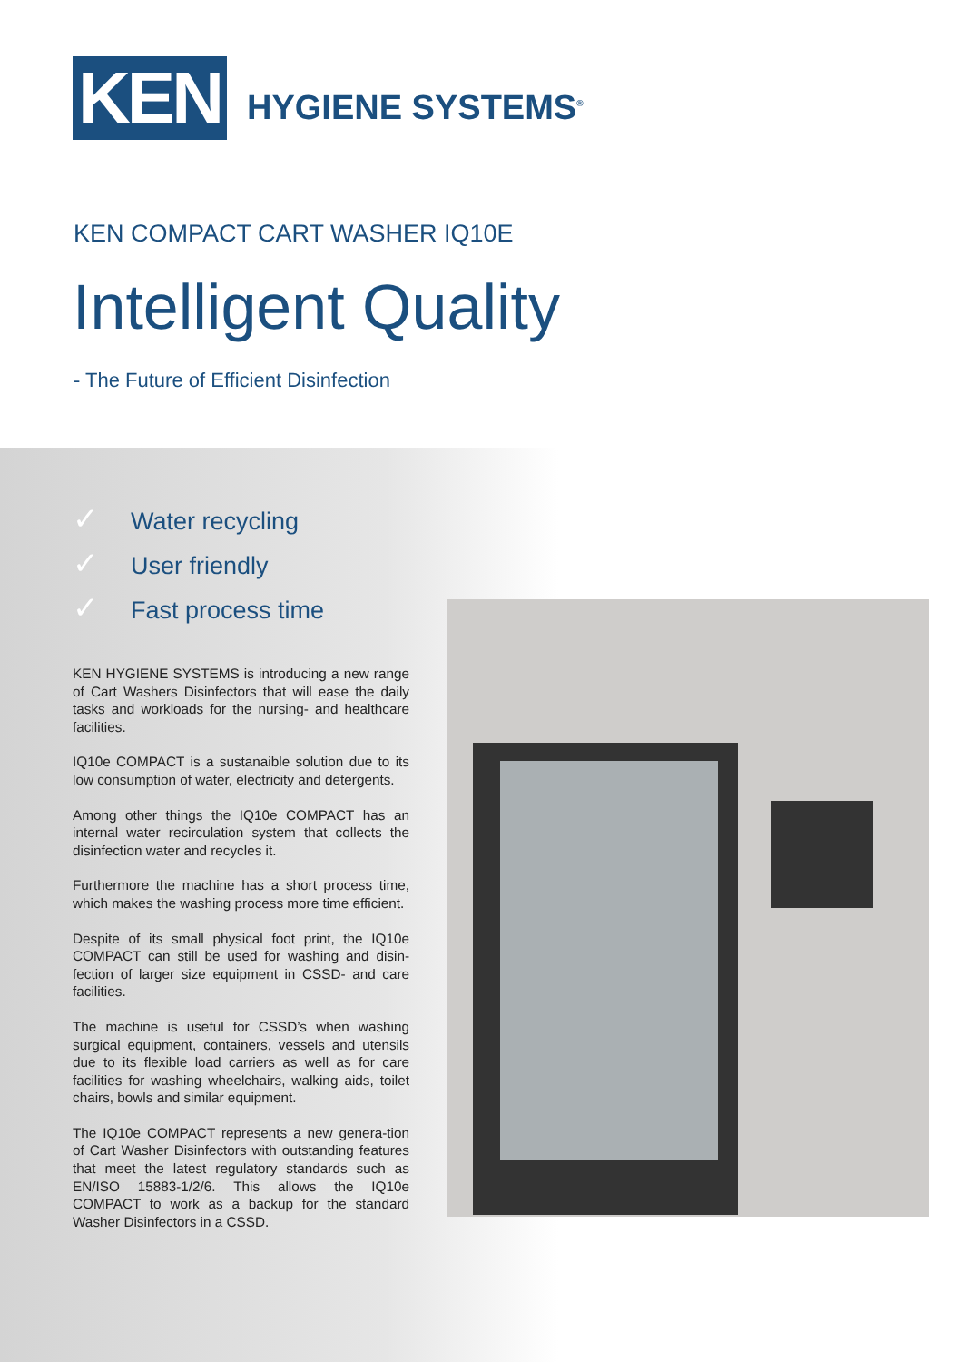KEN
HYGIENE SYSTEMS<sup>®</sup>
KEN COMPACT CART WASHER IQ10E
Intelligent Quality
- The Future of Efficient Disinfection
✓ Water recycling
✓ User friendly
✓ Fast process time
KEN HYGIENE SYSTEMS is introducing a new range of Cart Washers Disinfectors that will ease the daily tasks and workloads for the nursing- and healthcare facilities.
IQ10e COMPACT is a sustanaible solution due to its low consumption of water, electricity and detergents.
Among other things the IQ10e COMPACT has an internal water recirculation system that collects the disinfection water and recycles it.
Furthermore the machine has a short process time, which makes the washing process more time efficient.
Despite of its small physical foot print, the IQ10e COMPACT can still be used for washing and disin-fection of larger size equipment in CSSD- and care facilities.
The machine is useful for CSSD’s when washing surgical equipment, containers, vessels and utensils due to its flexible load carriers as well as for care facilities for washing wheelchairs, walking aids, toilet chairs, bowls and similar equipment.
The IQ10e COMPACT represents a new genera-tion of Cart Washer Disinfectors with outstanding features that meet the latest regulatory standards such as EN/ISO 15883-1/2/6. This allows the IQ10e COMPACT to work as a backup for the standard Washer Disinfectors in a CSSD.